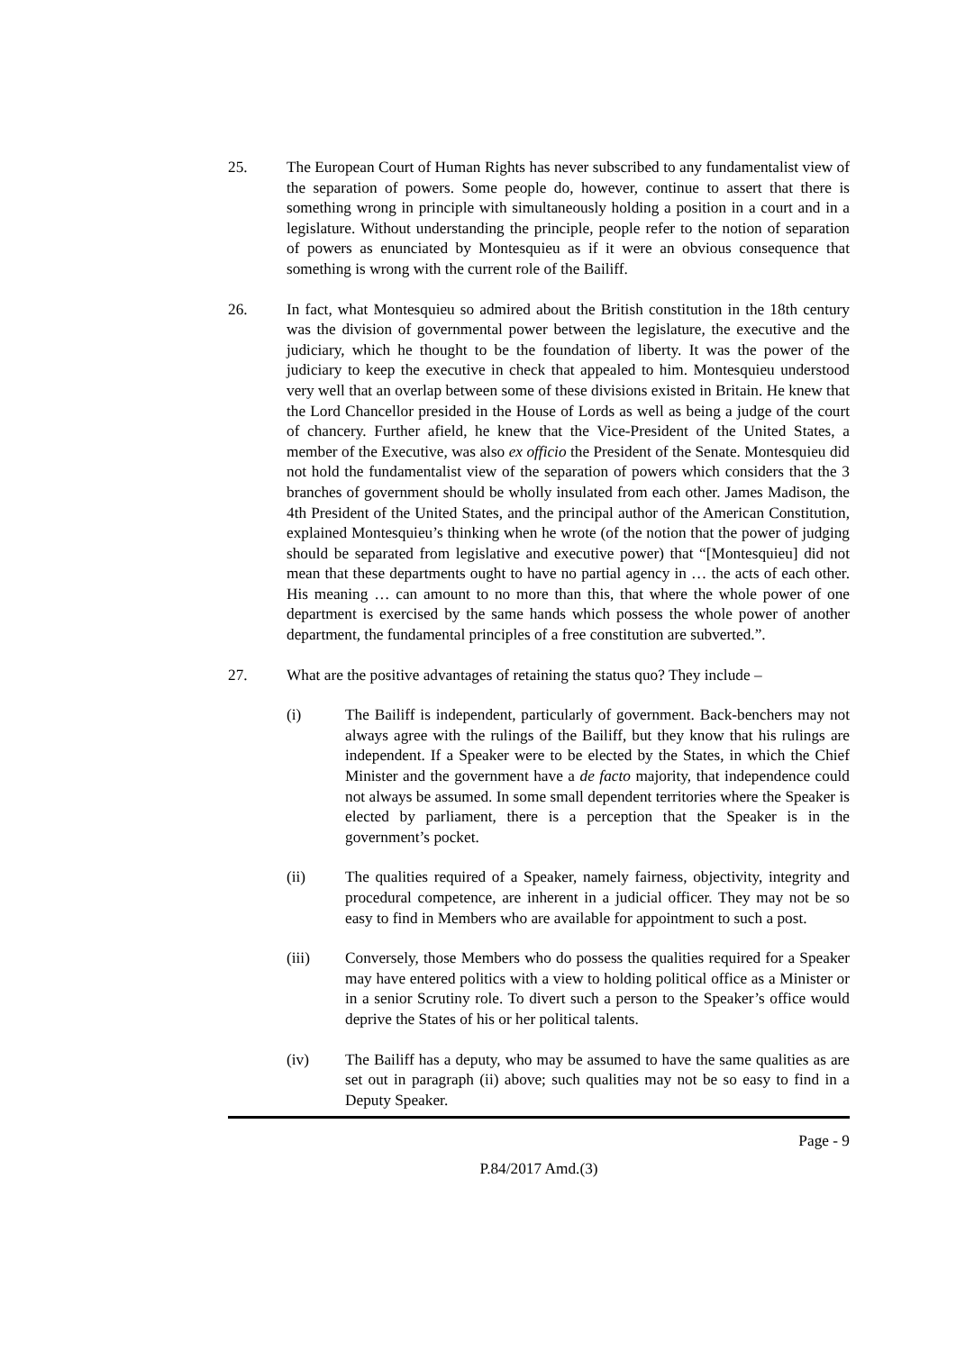25. The European Court of Human Rights has never subscribed to any fundamentalist view of the separation of powers. Some people do, however, continue to assert that there is something wrong in principle with simultaneously holding a position in a court and in a legislature. Without understanding the principle, people refer to the notion of separation of powers as enunciated by Montesquieu as if it were an obvious consequence that something is wrong with the current role of the Bailiff.
26. In fact, what Montesquieu so admired about the British constitution in the 18th century was the division of governmental power between the legislature, the executive and the judiciary, which he thought to be the foundation of liberty. It was the power of the judiciary to keep the executive in check that appealed to him. Montesquieu understood very well that an overlap between some of these divisions existed in Britain. He knew that the Lord Chancellor presided in the House of Lords as well as being a judge of the court of chancery. Further afield, he knew that the Vice-President of the United States, a member of the Executive, was also ex officio the President of the Senate. Montesquieu did not hold the fundamentalist view of the separation of powers which considers that the 3 branches of government should be wholly insulated from each other. James Madison, the 4th President of the United States, and the principal author of the American Constitution, explained Montesquieu’s thinking when he wrote (of the notion that the power of judging should be separated from legislative and executive power) that “[Montesquieu] did not mean that these departments ought to have no partial agency in … the acts of each other. His meaning … can amount to no more than this, that where the whole power of one department is exercised by the same hands which possess the whole power of another department, the fundamental principles of a free constitution are subverted.”.
27. What are the positive advantages of retaining the status quo? They include –
(i) The Bailiff is independent, particularly of government. Back-benchers may not always agree with the rulings of the Bailiff, but they know that his rulings are independent. If a Speaker were to be elected by the States, in which the Chief Minister and the government have a de facto majority, that independence could not always be assumed. In some small dependent territories where the Speaker is elected by parliament, there is a perception that the Speaker is in the government’s pocket.
(ii) The qualities required of a Speaker, namely fairness, objectivity, integrity and procedural competence, are inherent in a judicial officer. They may not be so easy to find in Members who are available for appointment to such a post.
(iii) Conversely, those Members who do possess the qualities required for a Speaker may have entered politics with a view to holding political office as a Minister or in a senior Scrutiny role. To divert such a person to the Speaker’s office would deprive the States of his or her political talents.
(iv) The Bailiff has a deputy, who may be assumed to have the same qualities as are set out in paragraph (ii) above; such qualities may not be so easy to find in a Deputy Speaker.
Page - 9
P.84/2017 Amd.(3)